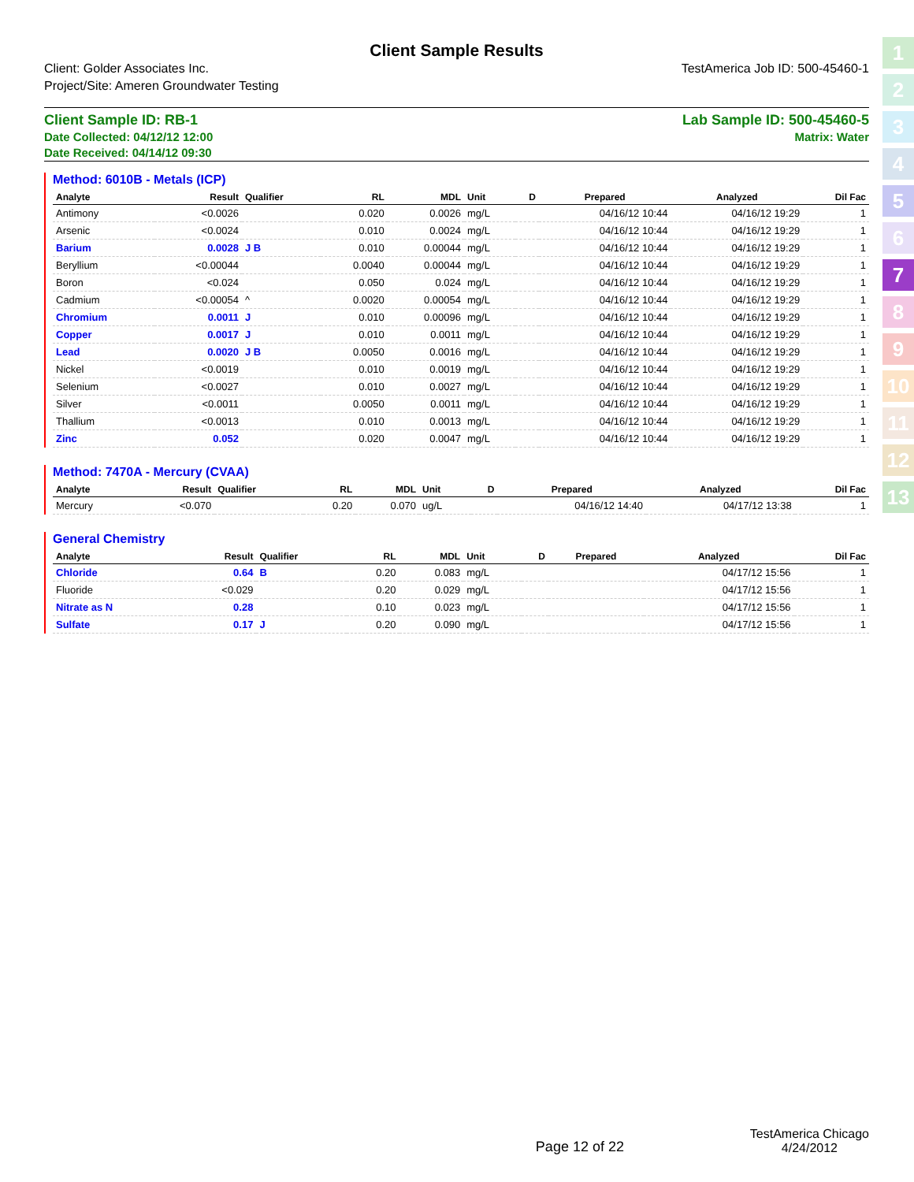Client Sample Results
Client: Golder Associates Inc.
Project/Site: Ameren Groundwater Testing
TestAmerica Job ID: 500-45460-1
Client Sample ID: RB-1 Lab Sample ID: 500-45460-5
Date Collected: 04/12/12 12:00 Matrix: Water
Date Received: 04/14/12 09:30
Method: 6010B - Metals (ICP)
| Analyte | Result | Qualifier | RL | MDL | Unit | D | Prepared | Analyzed | Dil Fac |
| --- | --- | --- | --- | --- | --- | --- | --- | --- | --- |
| Antimony | <0.0026 | | 0.020 | 0.0026 | mg/L | | 04/16/12 10:44 | 04/16/12 19:29 | 1 |
| Arsenic | <0.0024 | | 0.010 | 0.0024 | mg/L | | 04/16/12 10:44 | 04/16/12 19:29 | 1 |
| Barium | 0.0028 | J B | 0.010 | 0.00044 | mg/L | | 04/16/12 10:44 | 04/16/12 19:29 | 1 |
| Beryllium | <0.00044 | | 0.0040 | 0.00044 | mg/L | | 04/16/12 10:44 | 04/16/12 19:29 | 1 |
| Boron | <0.024 | | 0.050 | 0.024 | mg/L | | 04/16/12 10:44 | 04/16/12 19:29 | 1 |
| Cadmium | <0.00054 | ^ | 0.0020 | 0.00054 | mg/L | | 04/16/12 10:44 | 04/16/12 19:29 | 1 |
| Chromium | 0.0011 | J | 0.010 | 0.00096 | mg/L | | 04/16/12 10:44 | 04/16/12 19:29 | 1 |
| Copper | 0.0017 | J | 0.010 | 0.0011 | mg/L | | 04/16/12 10:44 | 04/16/12 19:29 | 1 |
| Lead | 0.0020 | J B | 0.0050 | 0.0016 | mg/L | | 04/16/12 10:44 | 04/16/12 19:29 | 1 |
| Nickel | <0.0019 | | 0.010 | 0.0019 | mg/L | | 04/16/12 10:44 | 04/16/12 19:29 | 1 |
| Selenium | <0.0027 | | 0.010 | 0.0027 | mg/L | | 04/16/12 10:44 | 04/16/12 19:29 | 1 |
| Silver | <0.0011 | | 0.0050 | 0.0011 | mg/L | | 04/16/12 10:44 | 04/16/12 19:29 | 1 |
| Thallium | <0.0013 | | 0.010 | 0.0013 | mg/L | | 04/16/12 10:44 | 04/16/12 19:29 | 1 |
| Zinc | 0.052 | | 0.020 | 0.0047 | mg/L | | 04/16/12 10:44 | 04/16/12 19:29 | 1 |
Method: 7470A - Mercury (CVAA)
| Analyte | Result | Qualifier | RL | MDL | Unit | D | Prepared | Analyzed | Dil Fac |
| --- | --- | --- | --- | --- | --- | --- | --- | --- | --- |
| Mercury | <0.070 | | 0.20 | 0.070 | ug/L | | 04/16/12 14:40 | 04/17/12 13:38 | 1 |
General Chemistry
| Analyte | Result | Qualifier | RL | MDL | Unit | D | Prepared | Analyzed | Dil Fac |
| --- | --- | --- | --- | --- | --- | --- | --- | --- | --- |
| Chloride | 0.64 | B | 0.20 | 0.083 | mg/L | | | 04/17/12 15:56 | 1 |
| Fluoride | <0.029 | | 0.20 | 0.029 | mg/L | | | 04/17/12 15:56 | 1 |
| Nitrate as N | 0.28 | | 0.10 | 0.023 | mg/L | | | 04/17/12 15:56 | 1 |
| Sulfate | 0.17 | J | 0.20 | 0.090 | mg/L | | | 04/17/12 15:56 | 1 |
1
2
3
4
5
6
7
8
9
10
11
12
13
Page 12 of 22
TestAmerica Chicago
4/24/2012